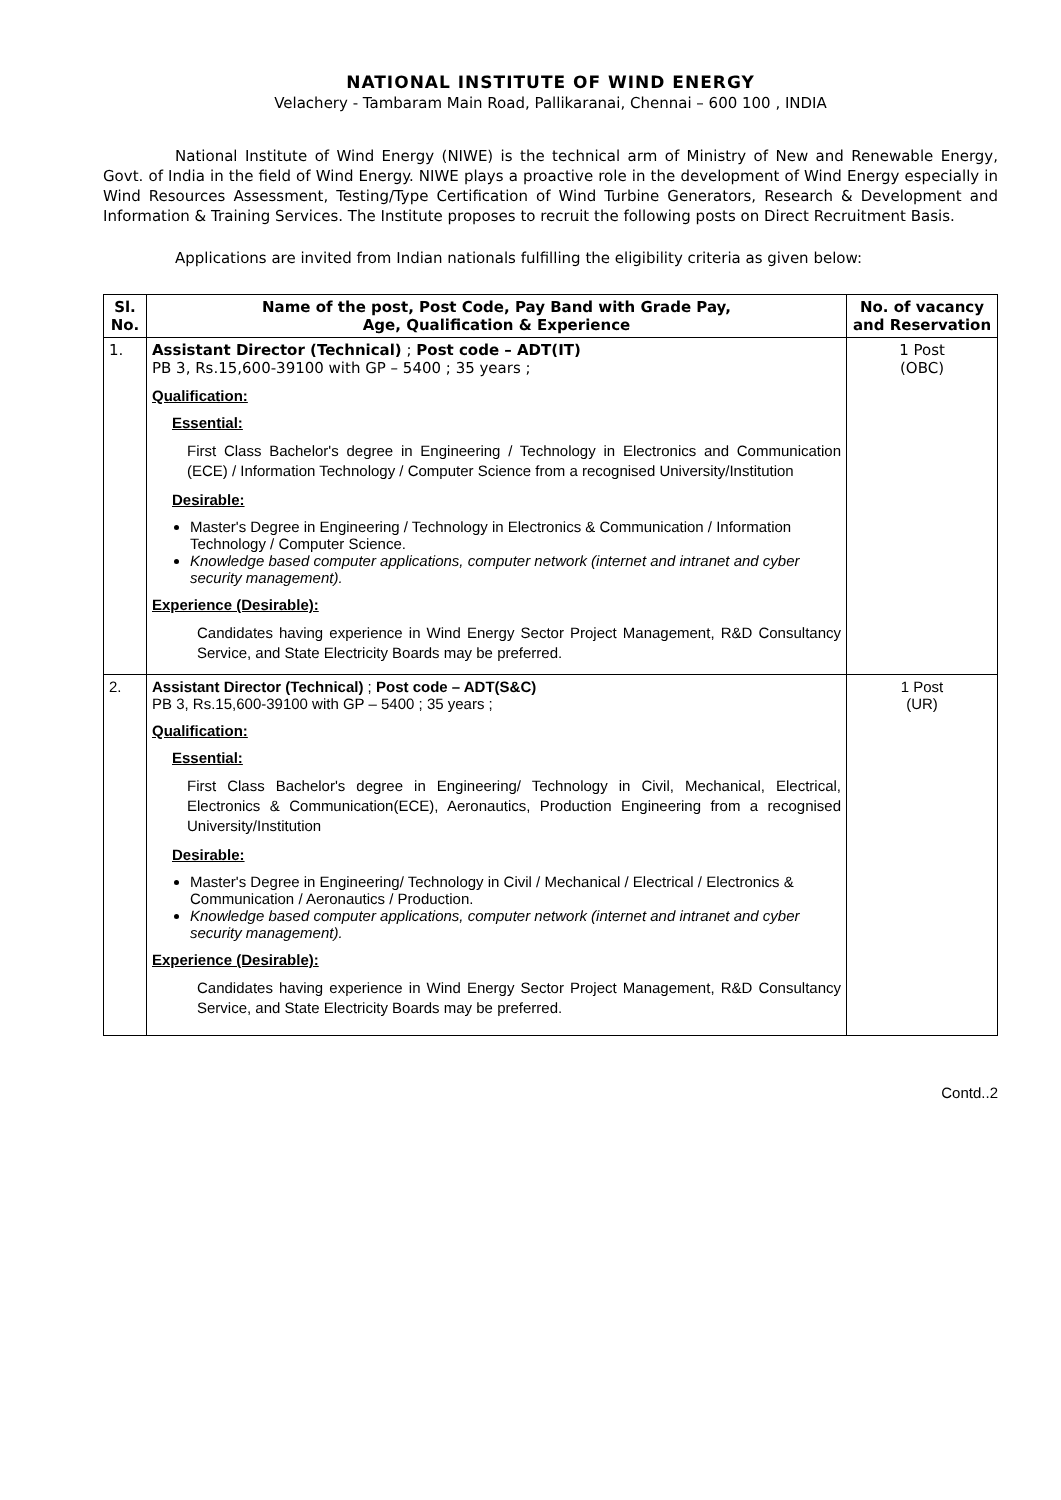NATIONAL INSTITUTE OF WIND ENERGY
Velachery - Tambaram Main Road, Pallikaranai, Chennai – 600 100 , INDIA
National Institute of Wind Energy (NIWE) is the technical arm of Ministry of New and Renewable Energy, Govt. of India in the field of Wind Energy. NIWE plays a proactive role in the development of Wind Energy especially in Wind Resources Assessment, Testing/Type Certification of Wind Turbine Generators, Research & Development and Information & Training Services. The Institute proposes to recruit the following posts on Direct Recruitment Basis.
Applications are invited from Indian nationals fulfilling the eligibility criteria as given below:
| Sl. No. | Name of the post, Post Code, Pay Band with Grade Pay, Age, Qualification & Experience | No. of vacancy and Reservation |
| --- | --- | --- |
| 1. | Assistant Director (Technical) ; Post code – ADT(IT) PB 3, Rs.15,600-39100 with GP – 5400 ; 35 years ; Qualification: Essential: First Class Bachelor's degree in Engineering / Technology in Electronics and Communication (ECE) / Information Technology / Computer Science from a recognised University/Institution Desirable: Master's Degree in Engineering / Technology in Electronics & Communication / Information Technology / Computer Science. Knowledge based computer applications, computer network (internet and intranet and cyber security management). Experience (Desirable): Candidates having experience in Wind Energy Sector Project Management, R&D Consultancy Service, and State Electricity Boards may be preferred. | 1 Post (OBC) |
| 2. | Assistant Director (Technical) ; Post code – ADT(S&C) PB 3, Rs.15,600-39100 with GP – 5400 ; 35 years ; Qualification: Essential: First Class Bachelor's degree in Engineering/ Technology in Civil, Mechanical, Electrical, Electronics & Communication(ECE), Aeronautics, Production Engineering from a recognised University/Institution Desirable: Master's Degree in Engineering/ Technology in Civil / Mechanical / Electrical / Electronics & Communication / Aeronautics / Production. Knowledge based computer applications, computer network (internet and intranet and cyber security management). Experience (Desirable): Candidates having experience in Wind Energy Sector Project Management, R&D Consultancy Service, and State Electricity Boards may be preferred. | 1 Post (UR) |
Contd..2